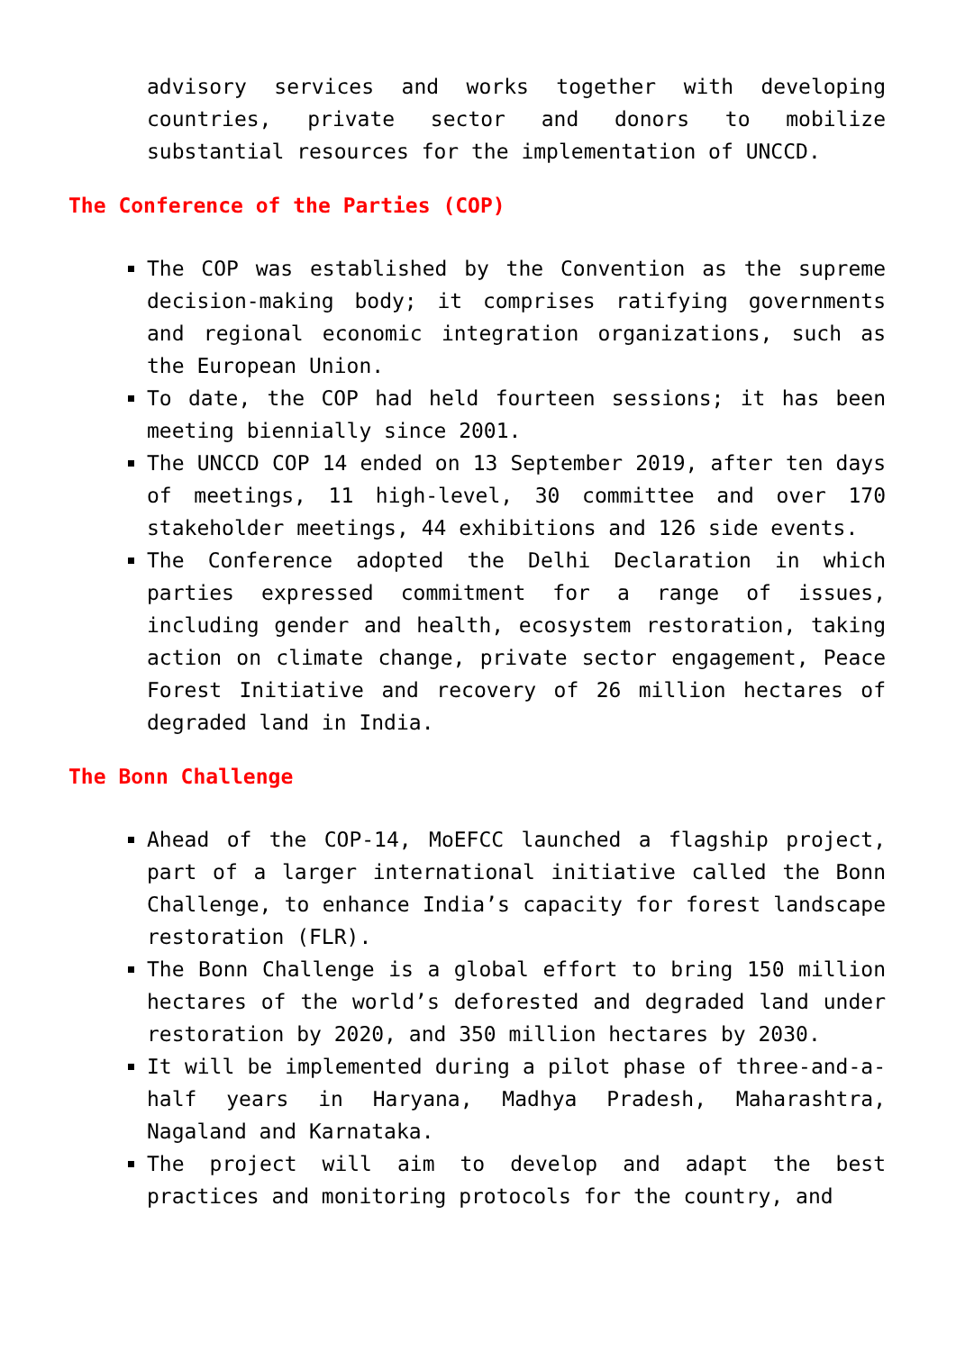advisory services and works together with developing countries, private sector and donors to mobilize substantial resources for the implementation of UNCCD.
The Conference of the Parties (COP)
The COP was established by the Convention as the supreme decision-making body; it comprises ratifying governments and regional economic integration organizations, such as the European Union.
To date, the COP had held fourteen sessions; it has been meeting biennially since 2001.
The UNCCD COP 14 ended on 13 September 2019, after ten days of meetings, 11 high-level, 30 committee and over 170 stakeholder meetings, 44 exhibitions and 126 side events.
The Conference adopted the Delhi Declaration in which parties expressed commitment for a range of issues, including gender and health, ecosystem restoration, taking action on climate change, private sector engagement, Peace Forest Initiative and recovery of 26 million hectares of degraded land in India.
The Bonn Challenge
Ahead of the COP-14, MoEFCC launched a flagship project, part of a larger international initiative called the Bonn Challenge, to enhance India’s capacity for forest landscape restoration (FLR).
The Bonn Challenge is a global effort to bring 150 million hectares of the world’s deforested and degraded land under restoration by 2020, and 350 million hectares by 2030.
It will be implemented during a pilot phase of three-and-a-half years in Haryana, Madhya Pradesh, Maharashtra, Nagaland and Karnataka.
The project will aim to develop and adapt the best practices and monitoring protocols for the country, and